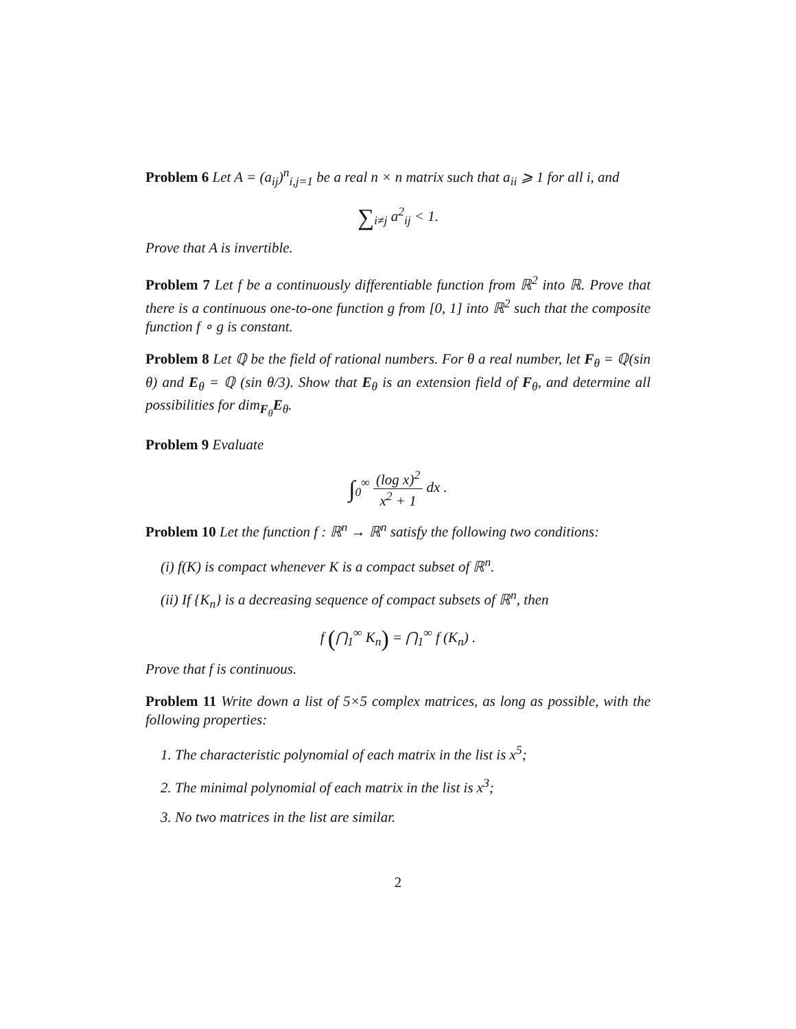Problem 6 Let A = (a<sub>ij</sub>)<sup>n</sup><sub>i,j=1</sub> be a real n × n matrix such that a<sub>ii</sub> ⩾ 1 for all i, and
∑<sub>i≠j</sub> a<sup>2</sup><sub>ij</sub> < 1.
Prove that A is invertible.
Problem 7 Let f be a continuously differentiable function from ℝ<sup>2</sup> into ℝ. Prove that there is a continuous one-to-one function g from [0, 1] into ℝ<sup>2</sup> such that the composite function f ∘ g is constant.
Problem 8 Let ℚ be the field of rational numbers. For θ a real number, let F<sub>θ</sub> = ℚ(sin θ) and E<sub>θ</sub> = ℚ (sin θ/3). Show that E<sub>θ</sub> is an extension field of F<sub>θ</sub>, and determine all possibilities for dim<sub>F<sub>θ</sub></sub>E<sub>θ</sub>.
Problem 9 Evaluate
∫<sub>0</sub><sup>∞</sup> (log x)<sup>2</sup> x<sup>2</sup> + 1 dx .
Problem 10 Let the function f : ℝ<sup>n</sup> → ℝ<sup>n</sup> satisfy the following two conditions:
(i) f(K) is compact whenever K is a compact subset of ℝ<sup>n</sup>.
(ii) If {K<sub>n</sub>} is a decreasing sequence of compact subsets of ℝ<sup>n</sup>, then
f (⋂<sub>1</sub><sup>∞</sup> K<sub>n</sub>) = ⋂<sub>1</sub><sup>∞</sup> f (K<sub>n</sub>) .
Prove that f is continuous.
Problem 11 Write down a list of 5×5 complex matrices, as long as possible, with the following properties:
1. The characteristic polynomial of each matrix in the list is x<sup>5</sup>;
2. The minimal polynomial of each matrix in the list is x<sup>3</sup>;
3. No two matrices in the list are similar.
2